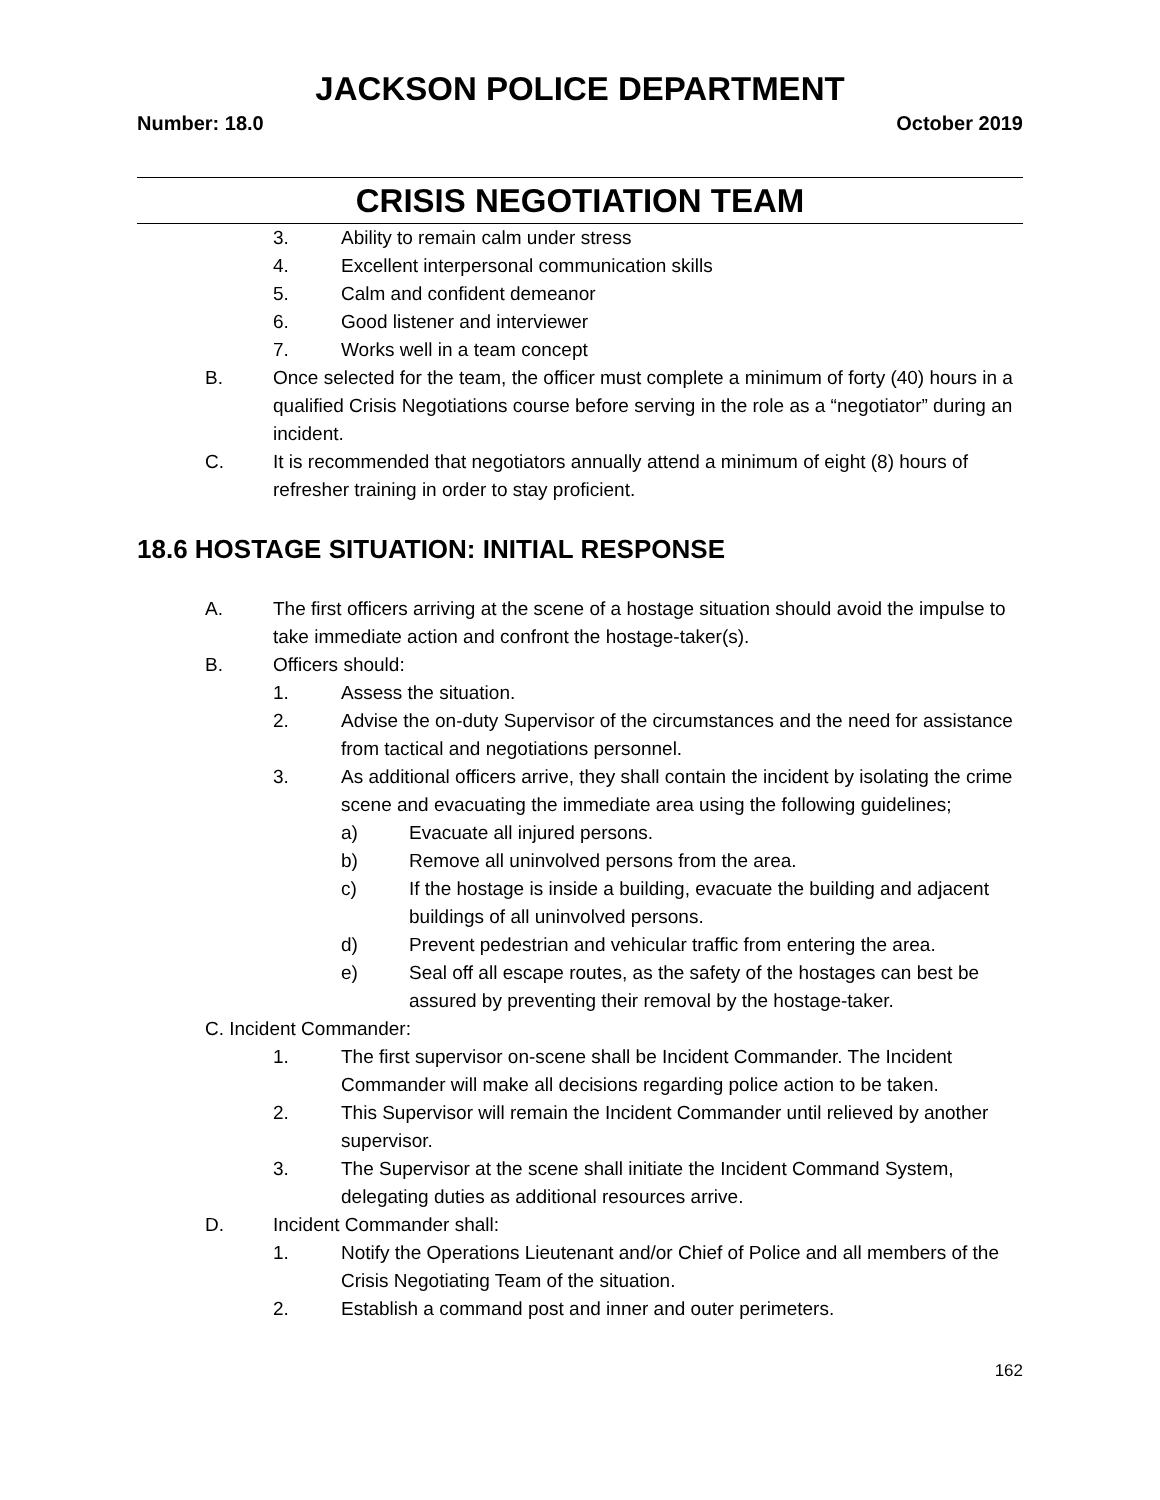JACKSON POLICE DEPARTMENT
Number: 18.0 October 2019
CRISIS NEGOTIATION TEAM
3. Ability to remain calm under stress
4. Excellent interpersonal communication skills
5. Calm and confident demeanor
6. Good listener and interviewer
7. Works well in a team concept
B. Once selected for the team, the officer must complete a minimum of forty (40) hours in a qualified Crisis Negotiations course before serving in the role as a “negotiator” during an incident.
C. It is recommended that negotiators annually attend a minimum of eight (8) hours of refresher training in order to stay proficient.
18.6 HOSTAGE SITUATION: INITIAL RESPONSE
A. The first officers arriving at the scene of a hostage situation should avoid the impulse to take immediate action and confront the hostage-taker(s).
B. Officers should:
1. Assess the situation.
2. Advise the on-duty Supervisor of the circumstances and the need for assistance from tactical and negotiations personnel.
3. As additional officers arrive, they shall contain the incident by isolating the crime scene and evacuating the immediate area using the following guidelines;
a) Evacuate all injured persons.
b) Remove all uninvolved persons from the area.
c) If the hostage is inside a building, evacuate the building and adjacent buildings of all uninvolved persons.
d) Prevent pedestrian and vehicular traffic from entering the area.
e) Seal off all escape routes, as the safety of the hostages can best be assured by preventing their removal by the hostage-taker.
C. Incident Commander:
1. The first supervisor on-scene shall be Incident Commander. The Incident Commander will make all decisions regarding police action to be taken.
2. This Supervisor will remain the Incident Commander until relieved by another supervisor.
3. The Supervisor at the scene shall initiate the Incident Command System, delegating duties as additional resources arrive.
D. Incident Commander shall:
1. Notify the Operations Lieutenant and/or Chief of Police and all members of the Crisis Negotiating Team of the situation.
2. Establish a command post and inner and outer perimeters.
162